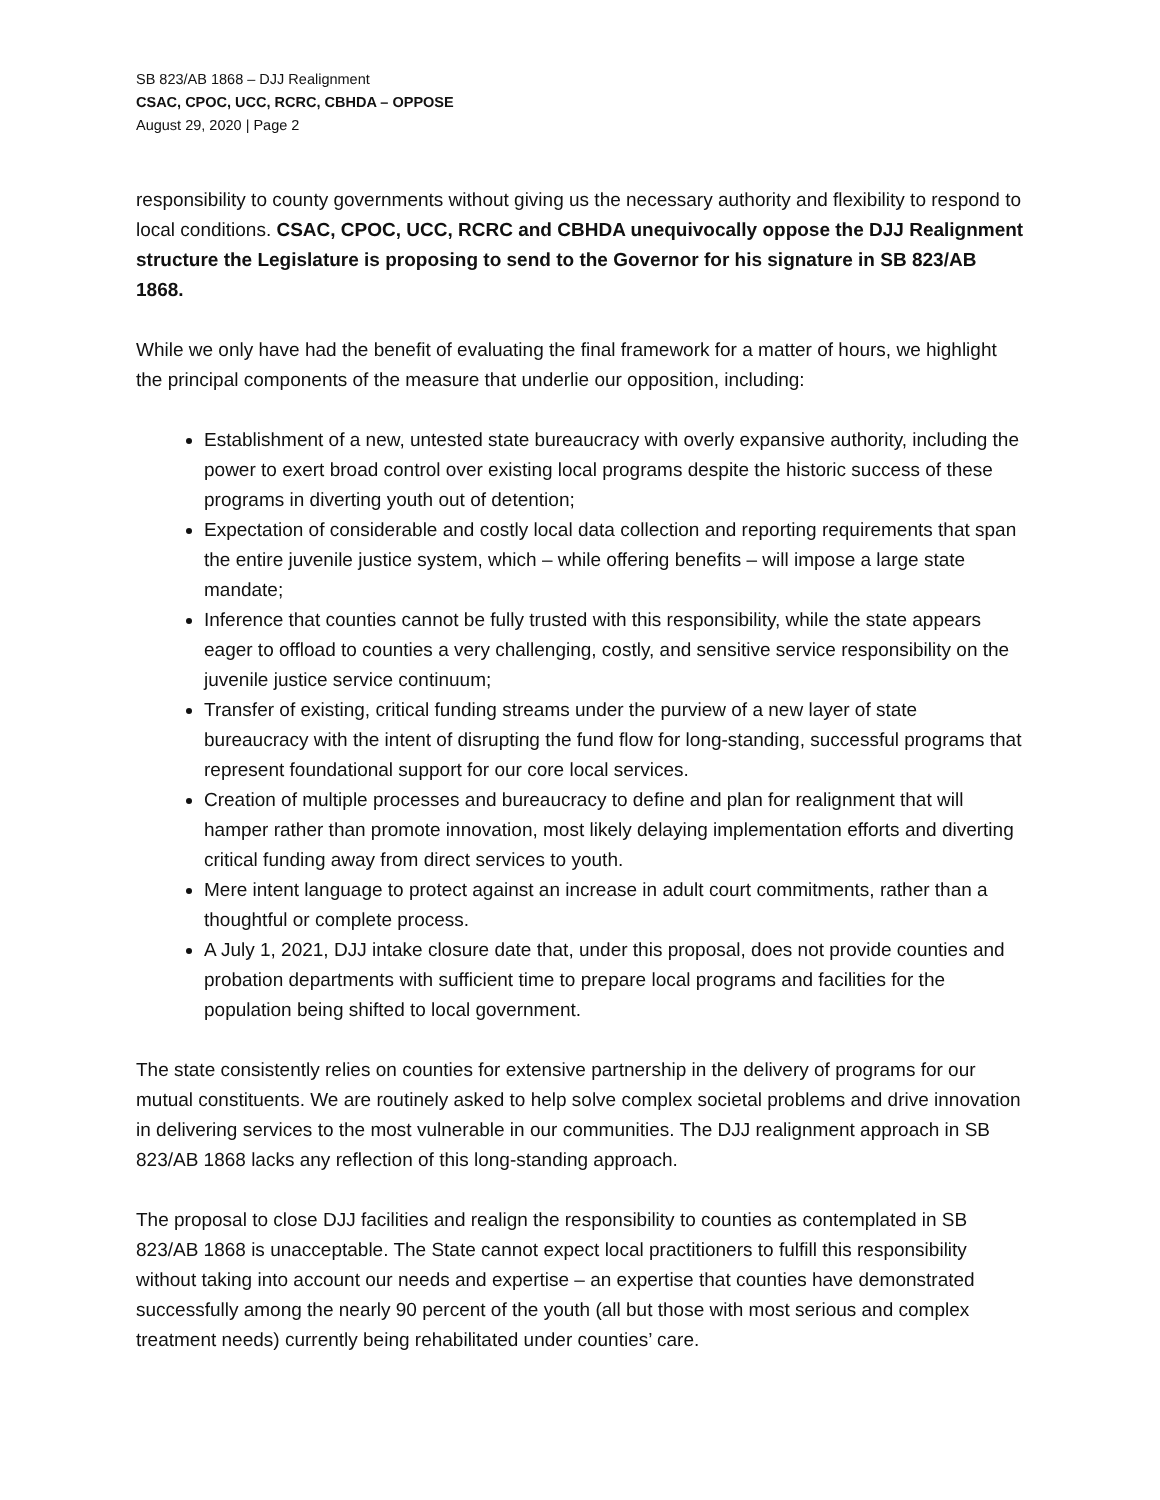SB 823/AB 1868 – DJJ Realignment
CSAC, CPOC, UCC, RCRC, CBHDA – OPPOSE
August 29, 2020 | Page 2
responsibility to county governments without giving us the necessary authority and flexibility to respond to local conditions. CSAC, CPOC, UCC, RCRC and CBHDA unequivocally oppose the DJJ Realignment structure the Legislature is proposing to send to the Governor for his signature in SB 823/AB 1868.
While we only have had the benefit of evaluating the final framework for a matter of hours, we highlight the principal components of the measure that underlie our opposition, including:
Establishment of a new, untested state bureaucracy with overly expansive authority, including the power to exert broad control over existing local programs despite the historic success of these programs in diverting youth out of detention;
Expectation of considerable and costly local data collection and reporting requirements that span the entire juvenile justice system, which – while offering benefits – will impose a large state mandate;
Inference that counties cannot be fully trusted with this responsibility, while the state appears eager to offload to counties a very challenging, costly, and sensitive service responsibility on the juvenile justice service continuum;
Transfer of existing, critical funding streams under the purview of a new layer of state bureaucracy with the intent of disrupting the fund flow for long-standing, successful programs that represent foundational support for our core local services.
Creation of multiple processes and bureaucracy to define and plan for realignment that will hamper rather than promote innovation, most likely delaying implementation efforts and diverting critical funding away from direct services to youth.
Mere intent language to protect against an increase in adult court commitments, rather than a thoughtful or complete process.
A July 1, 2021, DJJ intake closure date that, under this proposal, does not provide counties and probation departments with sufficient time to prepare local programs and facilities for the population being shifted to local government.
The state consistently relies on counties for extensive partnership in the delivery of programs for our mutual constituents. We are routinely asked to help solve complex societal problems and drive innovation in delivering services to the most vulnerable in our communities. The DJJ realignment approach in SB 823/AB 1868 lacks any reflection of this long-standing approach.
The proposal to close DJJ facilities and realign the responsibility to counties as contemplated in SB 823/AB 1868 is unacceptable. The State cannot expect local practitioners to fulfill this responsibility without taking into account our needs and expertise – an expertise that counties have demonstrated successfully among the nearly 90 percent of the youth (all but those with most serious and complex treatment needs) currently being rehabilitated under counties’ care.